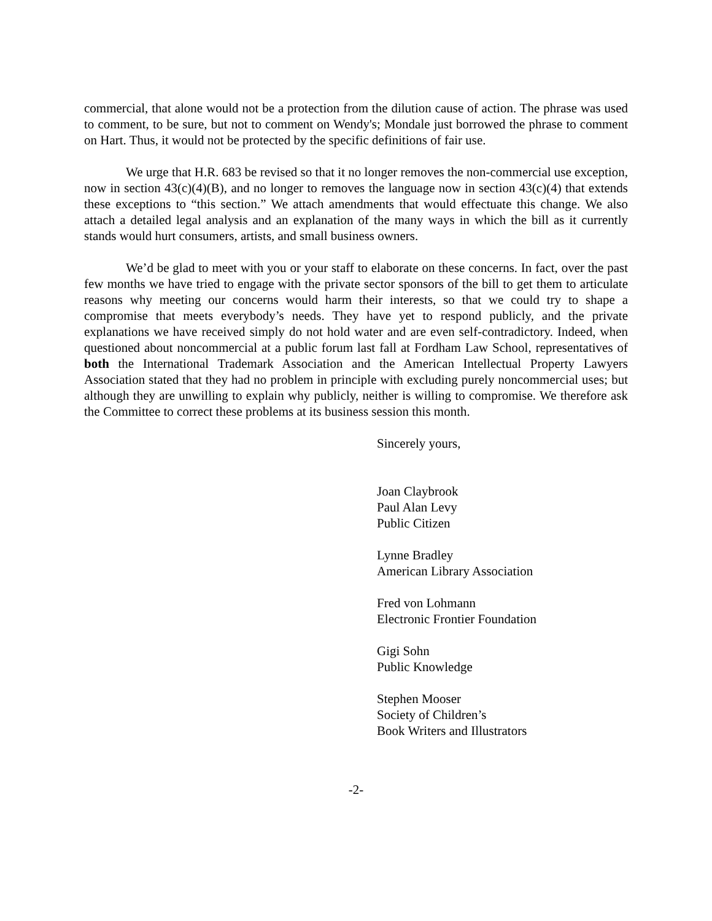commercial, that alone would not be a protection from the dilution cause of action. The phrase was used to comment, to be sure, but not to comment on Wendy's; Mondale just borrowed the phrase to comment on Hart. Thus, it would not be protected by the specific definitions of fair use.
We urge that H.R. 683 be revised so that it no longer removes the non-commercial use exception, now in section 43(c)(4)(B), and no longer to removes the language now in section 43(c)(4) that extends these exceptions to “this section.” We attach amendments that would effectuate this change. We also attach a detailed legal analysis and an explanation of the many ways in which the bill as it currently stands would hurt consumers, artists, and small business owners.
We’d be glad to meet with you or your staff to elaborate on these concerns. In fact, over the past few months we have tried to engage with the private sector sponsors of the bill to get them to articulate reasons why meeting our concerns would harm their interests, so that we could try to shape a compromise that meets everybody’s needs. They have yet to respond publicly, and the private explanations we have received simply do not hold water and are even self-contradictory. Indeed, when questioned about noncommercial at a public forum last fall at Fordham Law School, representatives of both the International Trademark Association and the American Intellectual Property Lawyers Association stated that they had no problem in principle with excluding purely noncommercial uses; but although they are unwilling to explain why publicly, neither is willing to compromise. We therefore ask the Committee to correct these problems at its business session this month.
Sincerely yours,
Joan Claybrook
Paul Alan Levy
Public Citizen
Lynne Bradley
American Library Association
Fred von Lohmann
Electronic Frontier Foundation
Gigi Sohn
Public Knowledge
Stephen Mooser
Society of Children’s
Book Writers and Illustrators
-2-